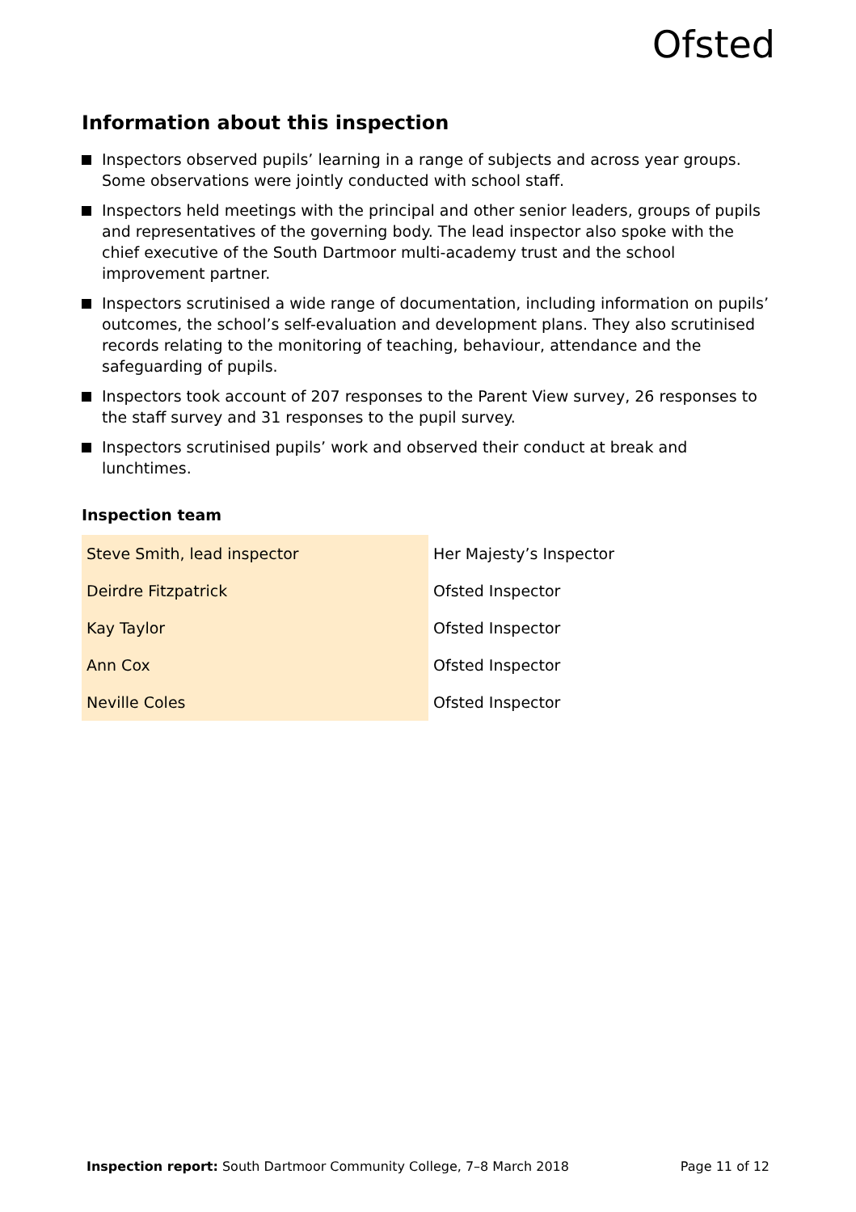Ofsted
Information about this inspection
Inspectors observed pupils’ learning in a range of subjects and across year groups. Some observations were jointly conducted with school staff.
Inspectors held meetings with the principal and other senior leaders, groups of pupils and representatives of the governing body. The lead inspector also spoke with the chief executive of the South Dartmoor multi-academy trust and the school improvement partner.
Inspectors scrutinised a wide range of documentation, including information on pupils’ outcomes, the school’s self-evaluation and development plans. They also scrutinised records relating to the monitoring of teaching, behaviour, attendance and the safeguarding of pupils.
Inspectors took account of 207 responses to the Parent View survey, 26 responses to the staff survey and 31 responses to the pupil survey.
Inspectors scrutinised pupils’ work and observed their conduct at break and lunchtimes.
Inspection team
| Steve Smith, lead inspector | Her Majesty’s Inspector |
| Deirdre Fitzpatrick | Ofsted Inspector |
| Kay Taylor | Ofsted Inspector |
| Ann Cox | Ofsted Inspector |
| Neville Coles | Ofsted Inspector |
Inspection report: South Dartmoor Community College, 7–8 March 2018 Page 11 of 12